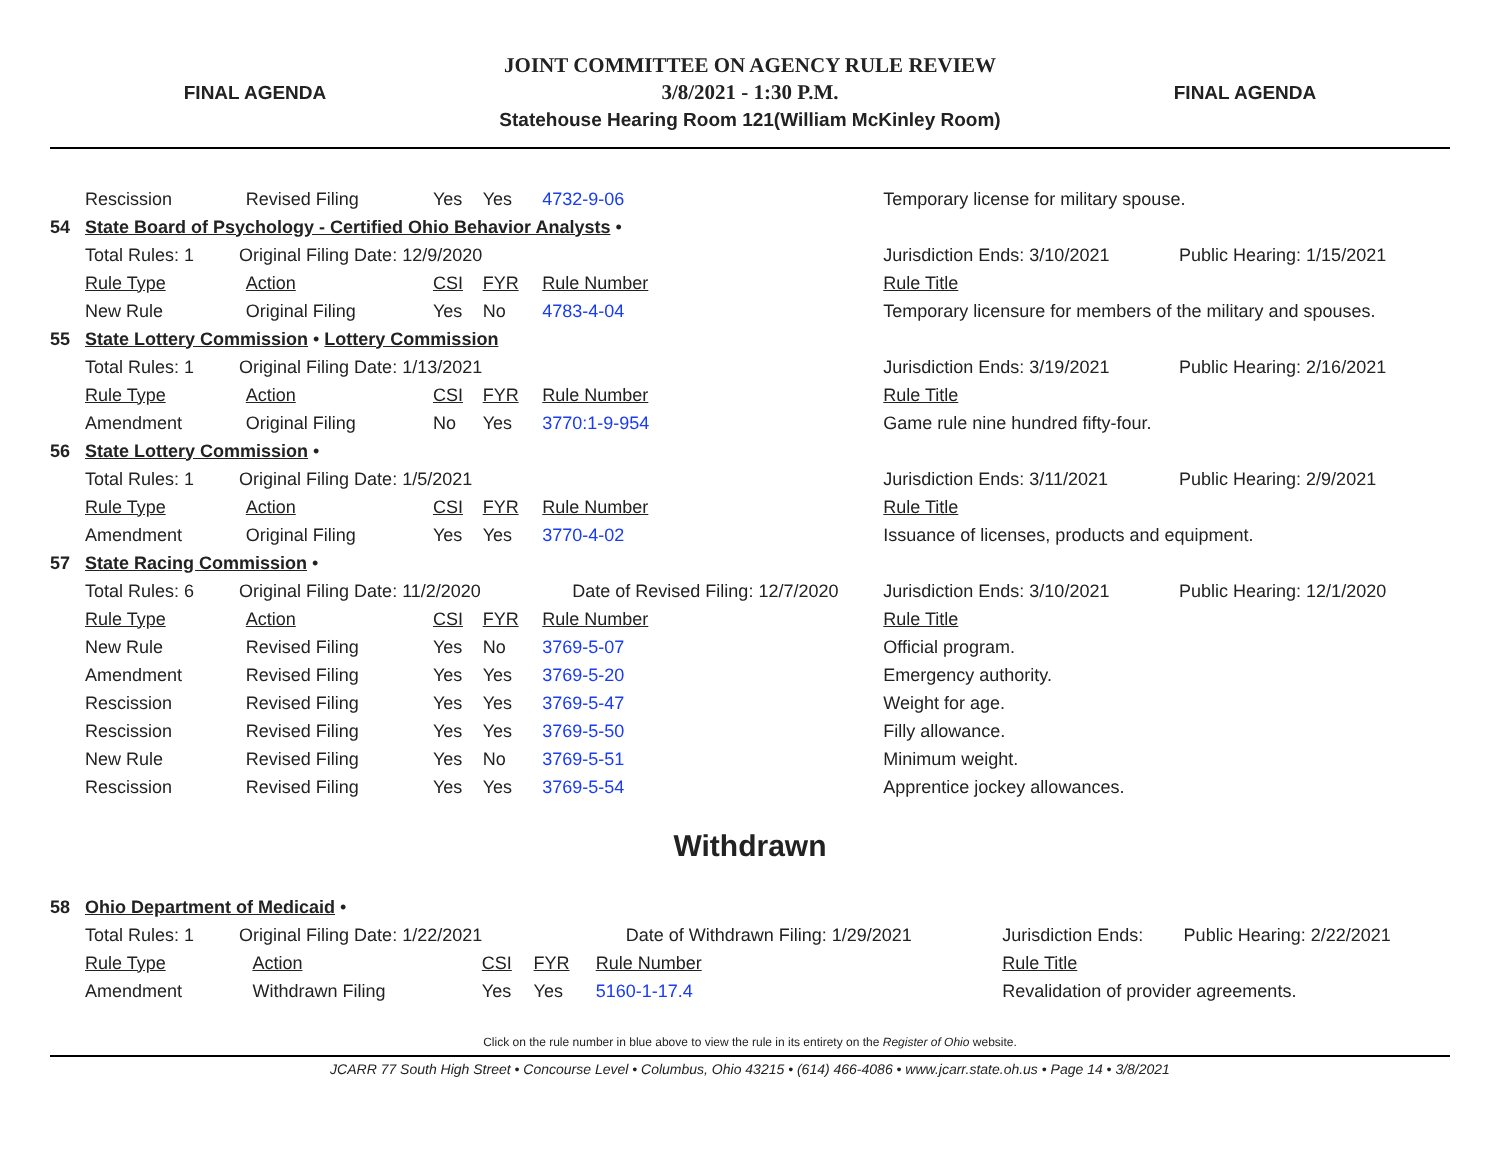FINAL AGENDA
JOINT COMMITTEE ON AGENCY RULE REVIEW
3/8/2021 - 1:30 P.M.
Statehouse Hearing Room 121(William McKinley Room)
FINAL AGENDA
| | Rescission | Revised Filing | Yes | Yes | 4732-9-06 | Temporary license for military spouse. | | |
| 54 | State Board of Psychology - Certified Ohio Behavior Analysts • | | | | | | | |
| | Total Rules: 1 Original Filing Date: 12/9/2020 | | | | | | Jurisdiction Ends: 3/10/2021 | Public Hearing: 1/15/2021 |
| | Rule Type | Action | CSI | FYR | Rule Number | Rule Title | | |
| | New Rule | Original Filing | Yes | No | 4783-4-04 | Temporary licensure for members of the military and spouses. | | |
| 55 | State Lottery Commission • Lottery Commission | | | | | | | |
| | Total Rules: 1 Original Filing Date: 1/13/2021 | | | | | | Jurisdiction Ends: 3/19/2021 | Public Hearing: 2/16/2021 |
| | Rule Type | Action | CSI | FYR | Rule Number | Rule Title | | |
| | Amendment | Original Filing | No | Yes | 3770:1-9-954 | Game rule nine hundred fifty-four. | | |
| 56 | State Lottery Commission • | | | | | | | |
| | Total Rules: 1 Original Filing Date: 1/5/2021 | | | | | | Jurisdiction Ends: 3/11/2021 | Public Hearing: 2/9/2021 |
| | Rule Type | Action | CSI | FYR | Rule Number | Rule Title | | |
| | Amendment | Original Filing | Yes | Yes | 3770-4-02 | Issuance of licenses, products and equipment. | | |
| 57 | State Racing Commission • | | | | | | | |
| | Total Rules: 6 Original Filing Date: 11/2/2020 | | | | Date of Revised Filing: 12/7/2020 | | Jurisdiction Ends: 3/10/2021 | Public Hearing: 12/1/2020 |
| | Rule Type | Action | CSI | FYR | Rule Number | Rule Title | | |
| | New Rule | Revised Filing | Yes | No | 3769-5-07 | Official program. | | |
| | Amendment | Revised Filing | Yes | Yes | 3769-5-20 | Emergency authority. | | |
| | Rescission | Revised Filing | Yes | Yes | 3769-5-47 | Weight for age. | | |
| | Rescission | Revised Filing | Yes | Yes | 3769-5-50 | Filly allowance. | | |
| | New Rule | Revised Filing | Yes | No | 3769-5-51 | Minimum weight. | | |
| | Rescission | Revised Filing | Yes | Yes | 3769-5-54 | Apprentice jockey allowances. | | |
Withdrawn
| 58 | Ohio Department of Medicaid • | | | | | | | |
| | Total Rules: 1 Original Filing Date: 1/22/2021 | | | | Date of Withdrawn Filing: 1/29/2021 | | Jurisdiction Ends: | Public Hearing: 2/22/2021 |
| | Rule Type | Action | CSI | FYR | Rule Number | Rule Title | | |
| | Amendment | Withdrawn Filing | Yes | Yes | 5160-1-17.4 | Revalidation of provider agreements. | | |
Click on the rule number in blue above to view the rule in its entirety on the Register of Ohio website.
JCARR 77 South High Street • Concourse Level • Columbus, Ohio 43215 • (614) 466-4086 • www.jcarr.state.oh.us • Page 14 • 3/8/2021